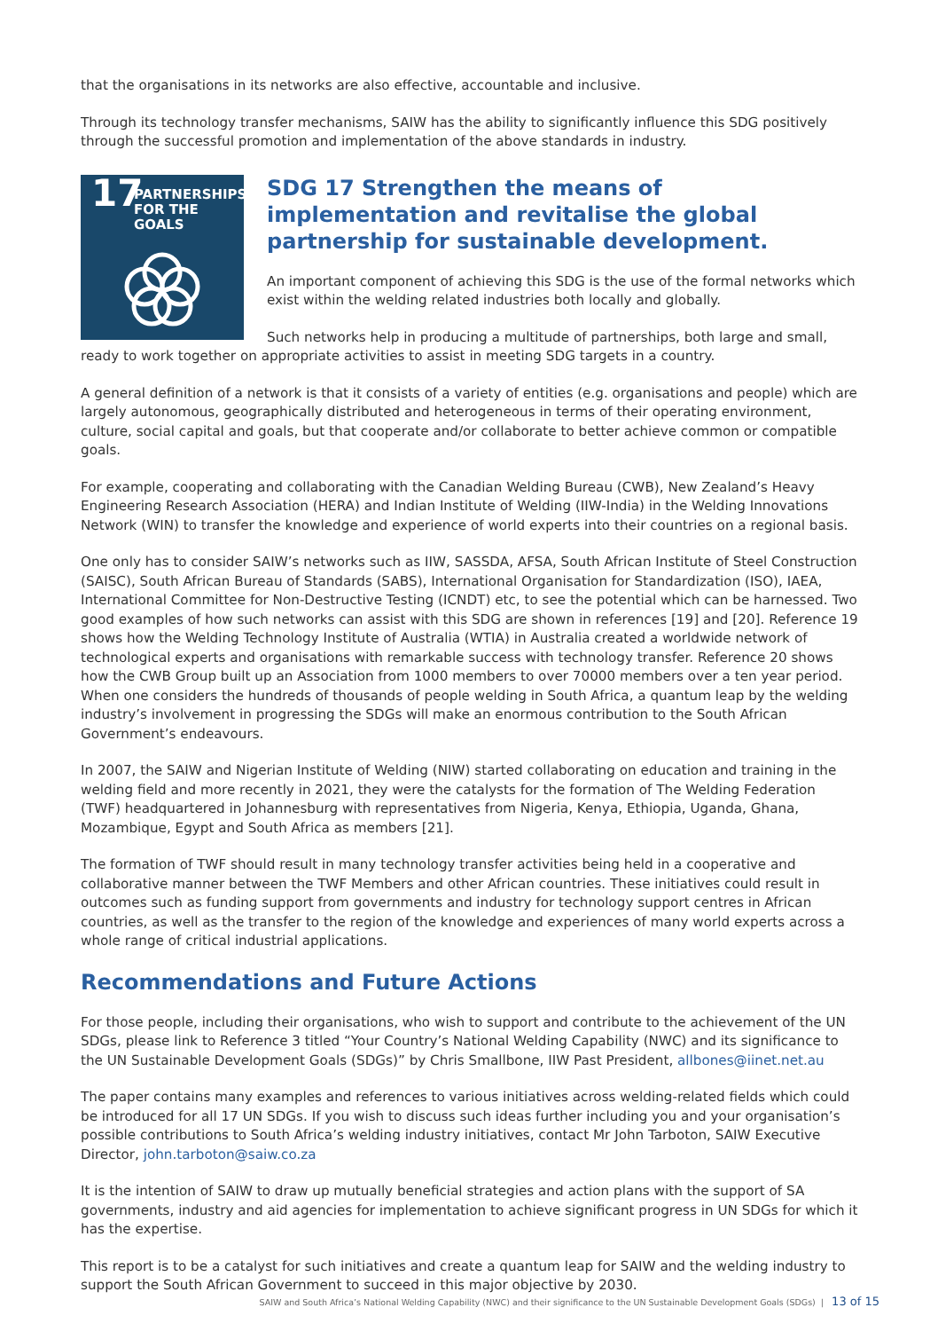that the organisations in its networks are also effective, accountable and inclusive.
Through its technology transfer mechanisms, SAIW has the ability to significantly influence this SDG positively through the successful promotion and implementation of the above standards in industry.
17 PARTNERSHIPS
FOR THE GOALS
SDG 17 Strengthen the means of implementation and revitalise the global partnership for sustainable development.
An important component of achieving this SDG is the use of the formal networks which exist within the welding related industries both locally and globally.
Such networks help in producing a multitude of partnerships, both large and small, ready to work together on appropriate activities to assist in meeting SDG targets in a country.
A general definition of a network is that it consists of a variety of entities (e.g. organisations and people) which are largely autonomous, geographically distributed and heterogeneous in terms of their operating environment, culture, social capital and goals, but that cooperate and/or collaborate to better achieve common or compatible goals.
For example, cooperating and collaborating with the Canadian Welding Bureau (CWB), New Zealand’s Heavy Engineering Research Association (HERA) and Indian Institute of Welding (IIW-India) in the Welding Innovations Network (WIN) to transfer the knowledge and experience of world experts into their countries on a regional basis.
One only has to consider SAIW’s networks such as IIW, SASSDA, AFSA, South African Institute of Steel Construction (SAISC), South African Bureau of Standards (SABS), International Organisation for Standardization (ISO), IAEA, International Committee for Non-Destructive Testing (ICNDT) etc, to see the potential which can be harnessed. Two good examples of how such networks can assist with this SDG are shown in references [19] and [20]. Reference 19 shows how the Welding Technology Institute of Australia (WTIA) in Australia created a worldwide network of technological experts and organisations with remarkable success with technology transfer. Reference 20 shows how the CWB Group built up an Association from 1000 members to over 70000 members over a ten year period. When one considers the hundreds of thousands of people welding in South Africa, a quantum leap by the welding industry’s involvement in progressing the SDGs will make an enormous contribution to the South African Government’s endeavours.
In 2007, the SAIW and Nigerian Institute of Welding (NIW) started collaborating on education and training in the welding field and more recently in 2021, they were the catalysts for the formation of The Welding Federation (TWF) headquartered in Johannesburg with representatives from Nigeria, Kenya, Ethiopia, Uganda, Ghana, Mozambique, Egypt and South Africa as members [21].
The formation of TWF should result in many technology transfer activities being held in a cooperative and collaborative manner between the TWF Members and other African countries. These initiatives could result in outcomes such as funding support from governments and industry for technology support centres in African countries, as well as the transfer to the region of the knowledge and experiences of many world experts across a whole range of critical industrial applications.
Recommendations and Future Actions
For those people, including their organisations, who wish to support and contribute to the achievement of the UN SDGs, please link to Reference 3 titled “Your Country’s National Welding Capability (NWC) and its significance to the UN Sustainable Development Goals (SDGs)” by Chris Smallbone, IIW Past President, allbones@iinet.net.au
The paper contains many examples and references to various initiatives across welding-related fields which could be introduced for all 17 UN SDGs. If you wish to discuss such ideas further including you and your organisation’s possible contributions to South Africa’s welding industry initiatives, contact Mr John Tarboton, SAIW Executive Director, john.tarboton@saiw.co.za
It is the intention of SAIW to draw up mutually beneficial strategies and action plans with the support of SA governments, industry and aid agencies for implementation to achieve significant progress in UN SDGs for which it has the expertise.
This report is to be a catalyst for such initiatives and create a quantum leap for SAIW and the welding industry to support the South African Government to succeed in this major objective by 2030.
SAIW and South Africa’s National Welding Capability (NWC) and their significance to the UN Sustainable Development Goals (SDGs) | 13 of 15